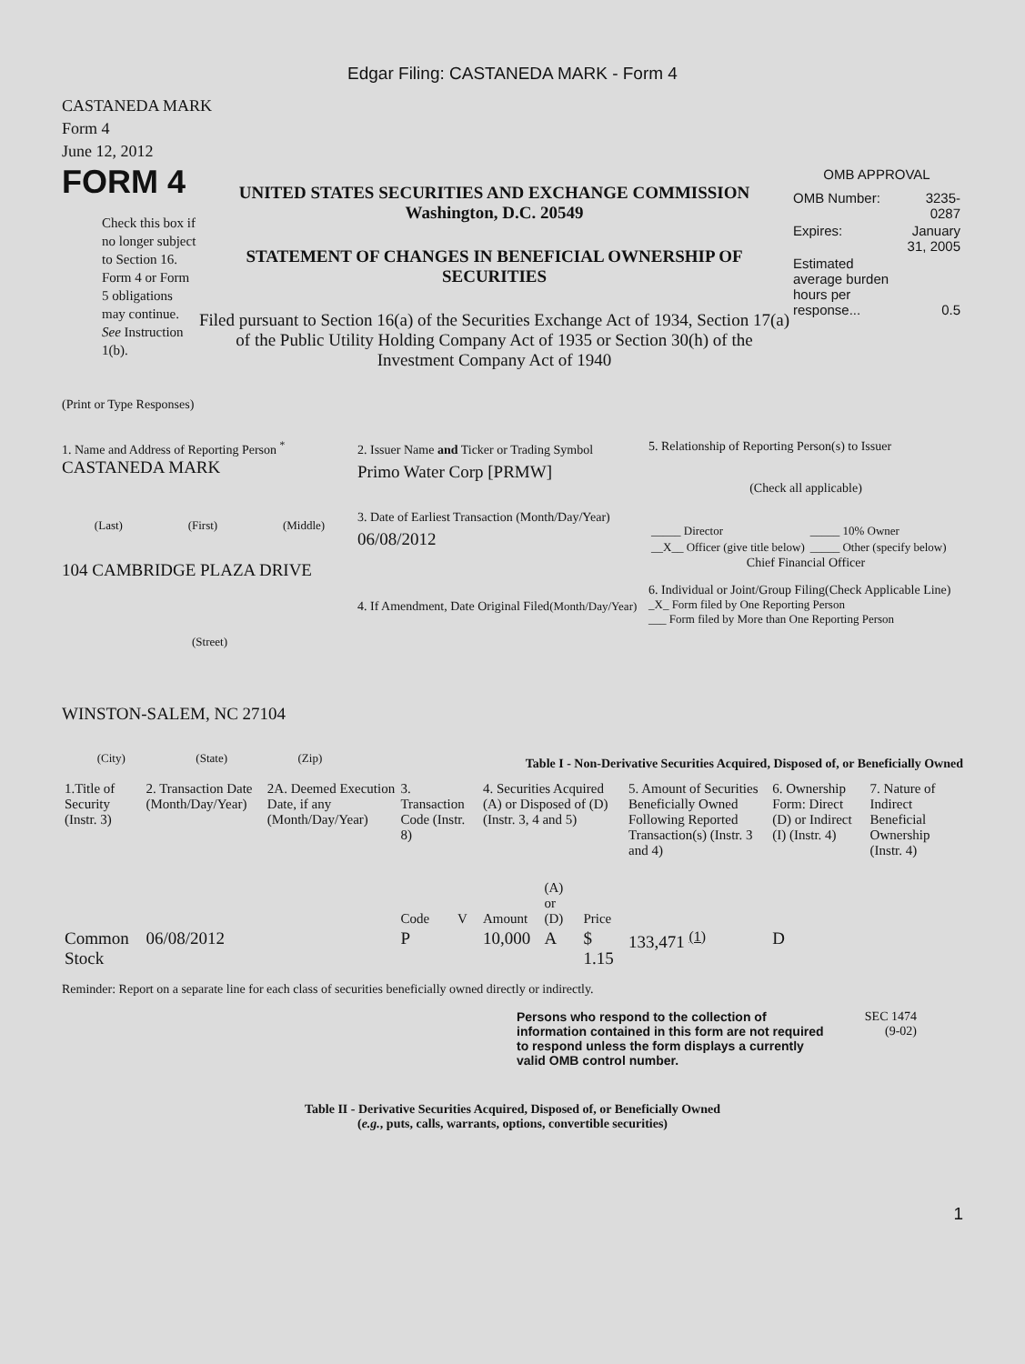Edgar Filing: CASTANEDA MARK - Form 4
CASTANEDA MARK
Form 4
June 12, 2012
FORM 4
Check this box if no longer subject to Section 16. Form 4 or Form 5 obligations may continue. See Instruction 1(b).
UNITED STATES SECURITIES AND EXCHANGE COMMISSION
Washington, D.C. 20549
STATEMENT OF CHANGES IN BENEFICIAL OWNERSHIP OF SECURITIES
Filed pursuant to Section 16(a) of the Securities Exchange Act of 1934, Section 17(a) of the Public Utility Holding Company Act of 1935 or Section 30(h) of the Investment Company Act of 1940
OMB APPROVAL
| OMB Number: | 3235-0287 |
| Expires: | January 31, 2005 |
| Estimated average burden hours per response... | 0.5 |
(Print or Type Responses)
1. Name and Address of Reporting Person <sup>*</sup>
CASTANEDA MARK
(Last) (First) (Middle)
104 CAMBRIDGE PLAZA DRIVE
(Street)
WINSTON-SALEM, NC 27104
(City) (State) (Zip)
2. Issuer Name and Ticker or Trading Symbol
Primo Water Corp [PRMW]
3. Date of Earliest Transaction (Month/Day/Year)
06/08/2012
4. If Amendment, Date Original Filed(Month/Day/Year)
5. Relationship of Reporting Person(s) to Issuer
(Check all applicable)
| _____ Director | _____ 10% Owner |
| __X__ Officer (give title below) | _____ Other (specify below) |
Chief Financial Officer
6. Individual or Joint/Group Filing(Check Applicable Line)
_X_ Form filed by One Reporting Person
___ Form filed by More than One Reporting Person
Table I - Non-Derivative Securities Acquired, Disposed of, or Beneficially Owned
| 1.Title of Security (Instr. 3) | 2. Transaction Date (Month/Day/Year) | 2A. Deemed Execution Date, if any (Month/Day/Year) | 3. Transaction Code (Instr. 8) | | 4. Securities Acquired (A) or Disposed of (D) (Instr. 3, 4 and 5) | | | 5. Amount of Securities Beneficially Owned Following Reported Transaction(s) (Instr. 3 and 4) | 6. Ownership Form: Direct (D) or Indirect (I) (Instr. 4) | 7. Nature of Indirect Beneficial Ownership (Instr. 4) |
| | | | Code | V | Amount | (A) or (D) | Price | | | |
| Common Stock | 06/08/2012 | | P | | 10,000 | A | $ 1.15 | 133,471 <sup>(1)</sup> | D | |
Reminder: Report on a separate line for each class of securities beneficially owned directly or indirectly.
Persons who respond to the collection of information contained in this form are not required to respond unless the form displays a currently valid OMB control number.
SEC 1474
(9-02)
Table II - Derivative Securities Acquired, Disposed of, or Beneficially Owned
(e.g., puts, calls, warrants, options, convertible securities)
1